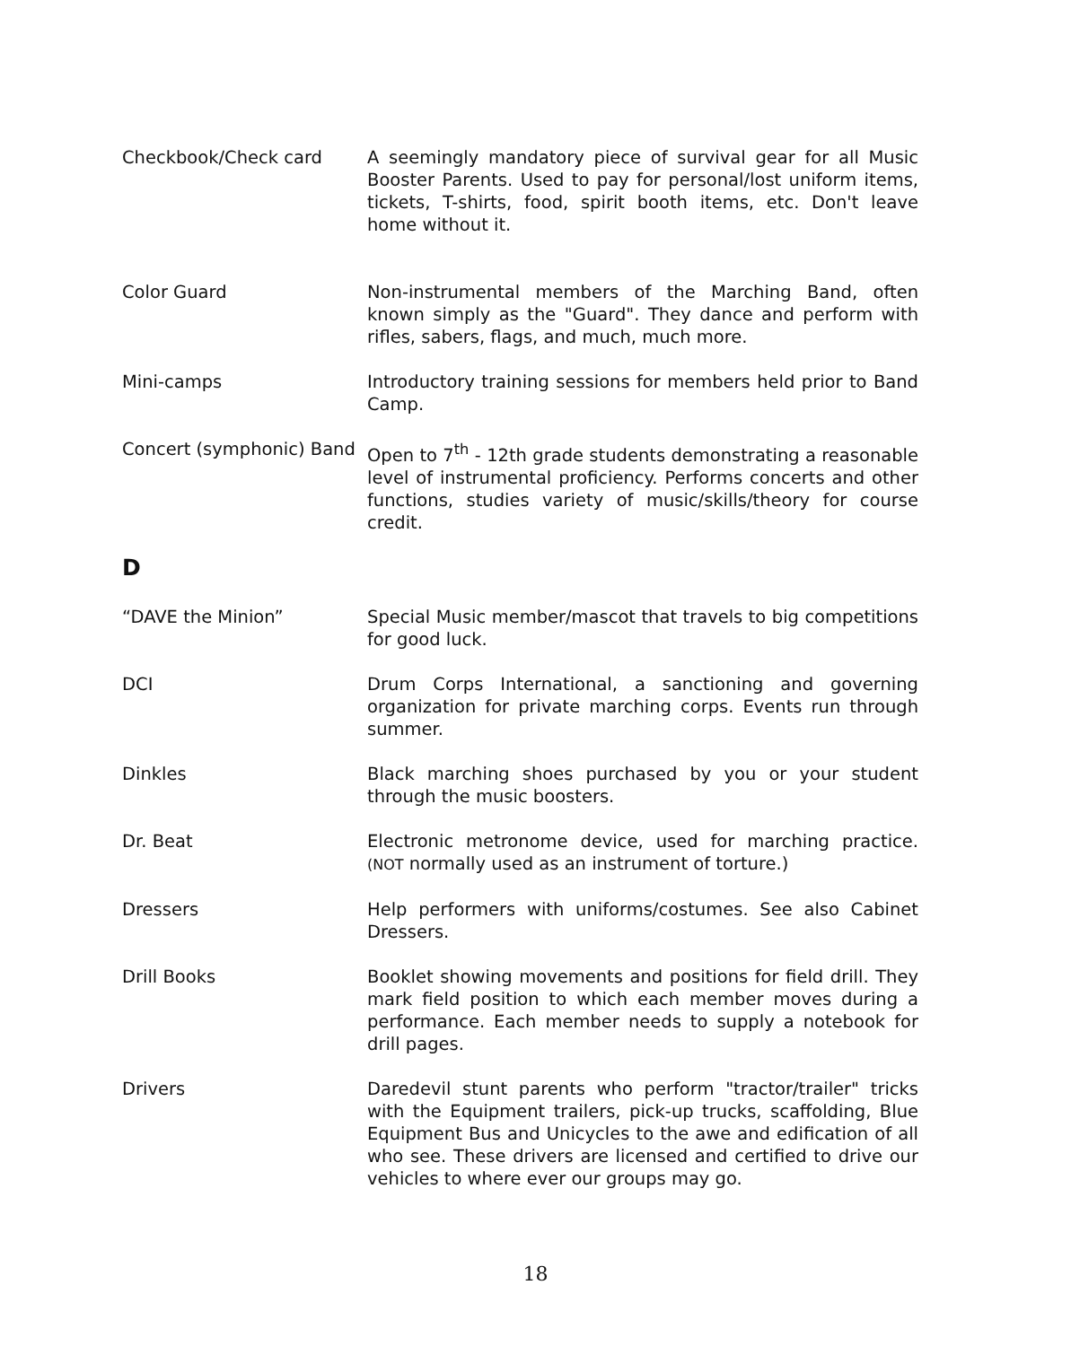Checkbook/Check card A seemingly mandatory piece of survival gear for all Music Booster Parents. Used to pay for personal/lost uniform items, tickets, T-shirts, food, spirit booth items, etc. Don't leave home without it.
Color Guard Non-instrumental members of the Marching Band, often known simply as the "Guard". They dance and perform with rifles, sabers, flags, and much, much more.
Mini-camps Introductory training sessions for members held prior to Band Camp.
Concert (symphonic) Band
Open to 7<sup>th</sup> - 12th grade students demonstrating a reasonable level of instrumental proficiency. Performs concerts and other functions, studies variety of music/skills/theory for course credit.
D
“DAVE the Minion” Special Music member/mascot that travels to big competitions for good luck.
DCI Drum Corps International, a sanctioning and governing organization for private marching corps. Events run through summer.
Dinkles Black marching shoes purchased by you or your student through the music boosters.
Dr. Beat Electronic metronome device, used for marching practice. (NOT normally used as an instrument of torture.)
Dressers Help performers with uniforms/costumes. See also Cabinet Dressers.
Drill Books Booklet showing movements and positions for field drill. They mark field position to which each member moves during a performance. Each member needs to supply a notebook for drill pages.
Drivers Daredevil stunt parents who perform "tractor/trailer" tricks with the Equipment trailers, pick-up trucks, scaffolding, Blue Equipment Bus and Unicycles to the awe and edification of all who see. These drivers are licensed and certified to drive our vehicles to where ever our groups may go.
18